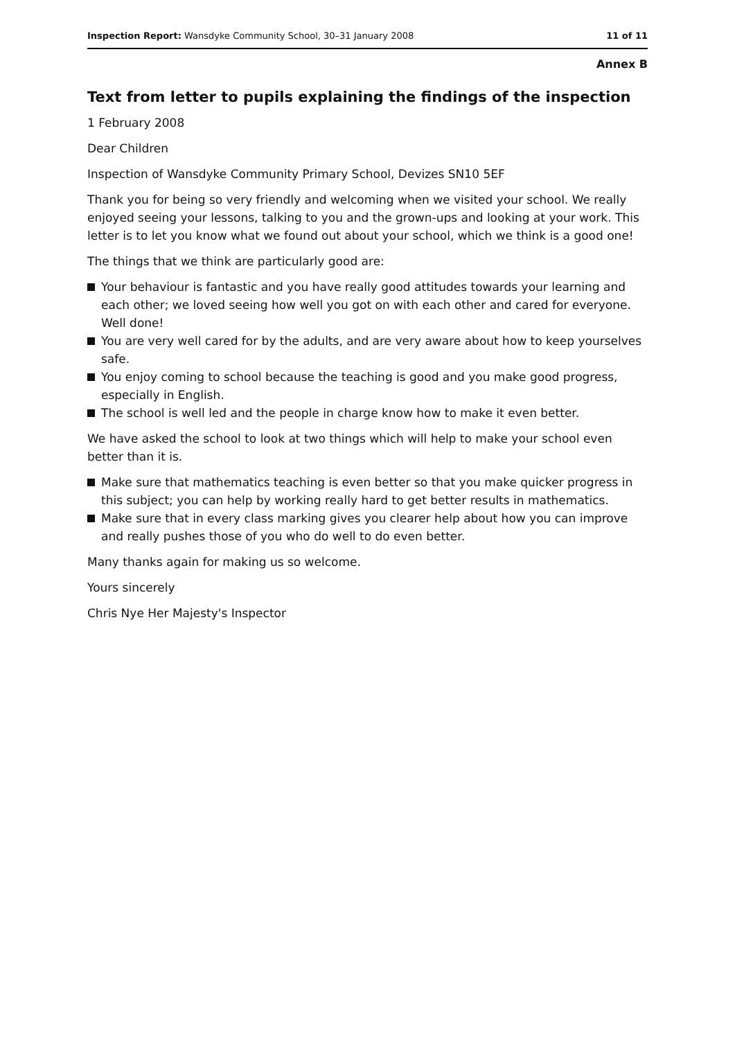Inspection Report: Wansdyke Community School, 30–31 January 2008
11 of 11
Annex B
Text from letter to pupils explaining the findings of the inspection
1 February 2008
Dear Children
Inspection of Wansdyke Community Primary School, Devizes SN10 5EF
Thank you for being so very friendly and welcoming when we visited your school. We really enjoyed seeing your lessons, talking to you and the grown-ups and looking at your work. This letter is to let you know what we found out about your school, which we think is a good one!
The things that we think are particularly good are:
Your behaviour is fantastic and you have really good attitudes towards your learning and each other; we loved seeing how well you got on with each other and cared for everyone. Well done!
You are very well cared for by the adults, and are very aware about how to keep yourselves safe.
You enjoy coming to school because the teaching is good and you make good progress, especially in English.
The school is well led and the people in charge know how to make it even better.
We have asked the school to look at two things which will help to make your school even better than it is.
Make sure that mathematics teaching is even better so that you make quicker progress in this subject; you can help by working really hard to get better results in mathematics.
Make sure that in every class marking gives you clearer help about how you can improve and really pushes those of you who do well to do even better.
Many thanks again for making us so welcome.
Yours sincerely
Chris Nye Her Majesty's Inspector